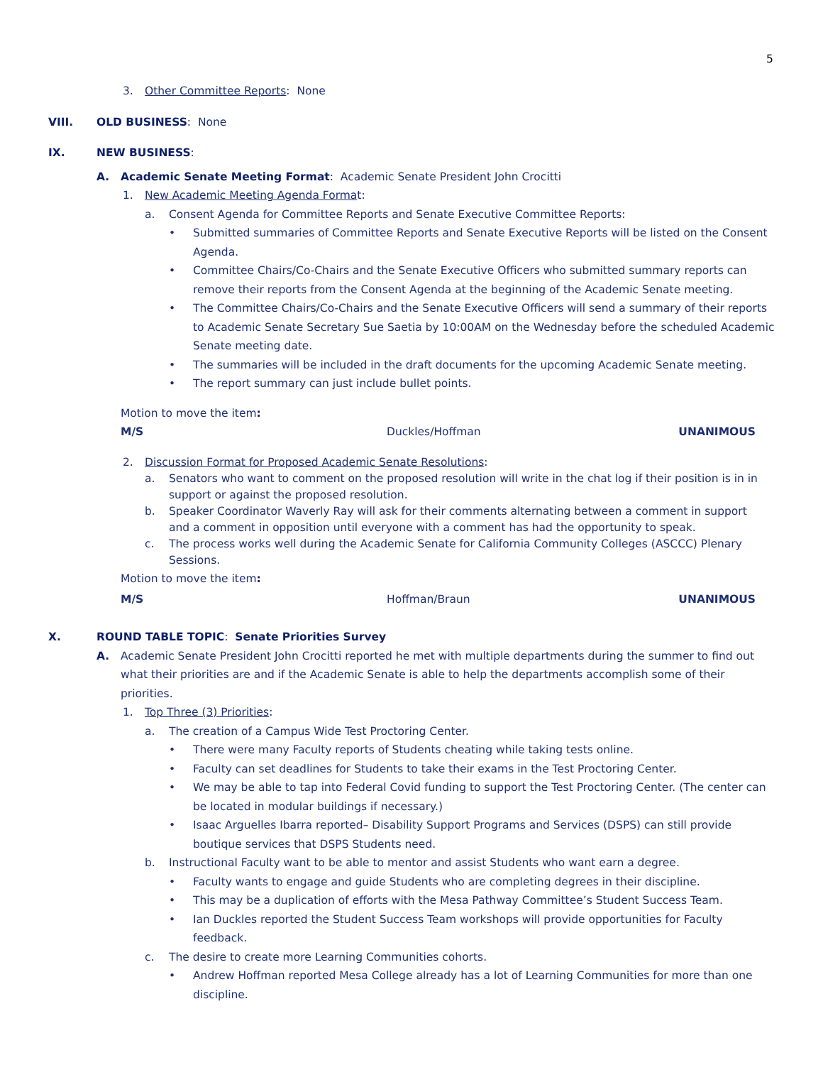5
3. Other Committee Reports: None
VIII. OLD BUSINESS: None
IX. NEW BUSINESS:
A. Academic Senate Meeting Format: Academic Senate President John Crocitti
1. New Academic Meeting Agenda Format:
a. Consent Agenda for Committee Reports and Senate Executive Committee Reports:
• Submitted summaries of Committee Reports and Senate Executive Reports will be listed on the Consent Agenda.
• Committee Chairs/Co-Chairs and the Senate Executive Officers who submitted summary reports can remove their reports from the Consent Agenda at the beginning of the Academic Senate meeting.
• The Committee Chairs/Co-Chairs and the Senate Executive Officers will send a summary of their reports to Academic Senate Secretary Sue Saetia by 10:00AM on the Wednesday before the scheduled Academic Senate meeting date.
• The summaries will be included in the draft documents for the upcoming Academic Senate meeting.
• The report summary can just include bullet points.
Motion to move the item:
M/S Duckles/Hoffman UNANIMOUS
2. Discussion Format for Proposed Academic Senate Resolutions:
a. Senators who want to comment on the proposed resolution will write in the chat log if their position is in in support or against the proposed resolution.
b. Speaker Coordinator Waverly Ray will ask for their comments alternating between a comment in support and a comment in opposition until everyone with a comment has had the opportunity to speak.
c. The process works well during the Academic Senate for California Community Colleges (ASCCC) Plenary Sessions.
Motion to move the item:
M/S Hoffman/Braun UNANIMOUS
X. ROUND TABLE TOPIC: Senate Priorities Survey
A. Academic Senate President John Crocitti reported he met with multiple departments during the summer to find out what their priorities are and if the Academic Senate is able to help the departments accomplish some of their priorities.
1. Top Three (3) Priorities:
a. The creation of a Campus Wide Test Proctoring Center.
• There were many Faculty reports of Students cheating while taking tests online.
• Faculty can set deadlines for Students to take their exams in the Test Proctoring Center.
• We may be able to tap into Federal Covid funding to support the Test Proctoring Center. (The center can be located in modular buildings if necessary.)
• Isaac Arguelles Ibarra reported– Disability Support Programs and Services (DSPS) can still provide boutique services that DSPS Students need.
b. Instructional Faculty want to be able to mentor and assist Students who want earn a degree.
• Faculty wants to engage and guide Students who are completing degrees in their discipline.
• This may be a duplication of efforts with the Mesa Pathway Committee’s Student Success Team.
• Ian Duckles reported the Student Success Team workshops will provide opportunities for Faculty feedback.
c. The desire to create more Learning Communities cohorts.
• Andrew Hoffman reported Mesa College already has a lot of Learning Communities for more than one discipline.